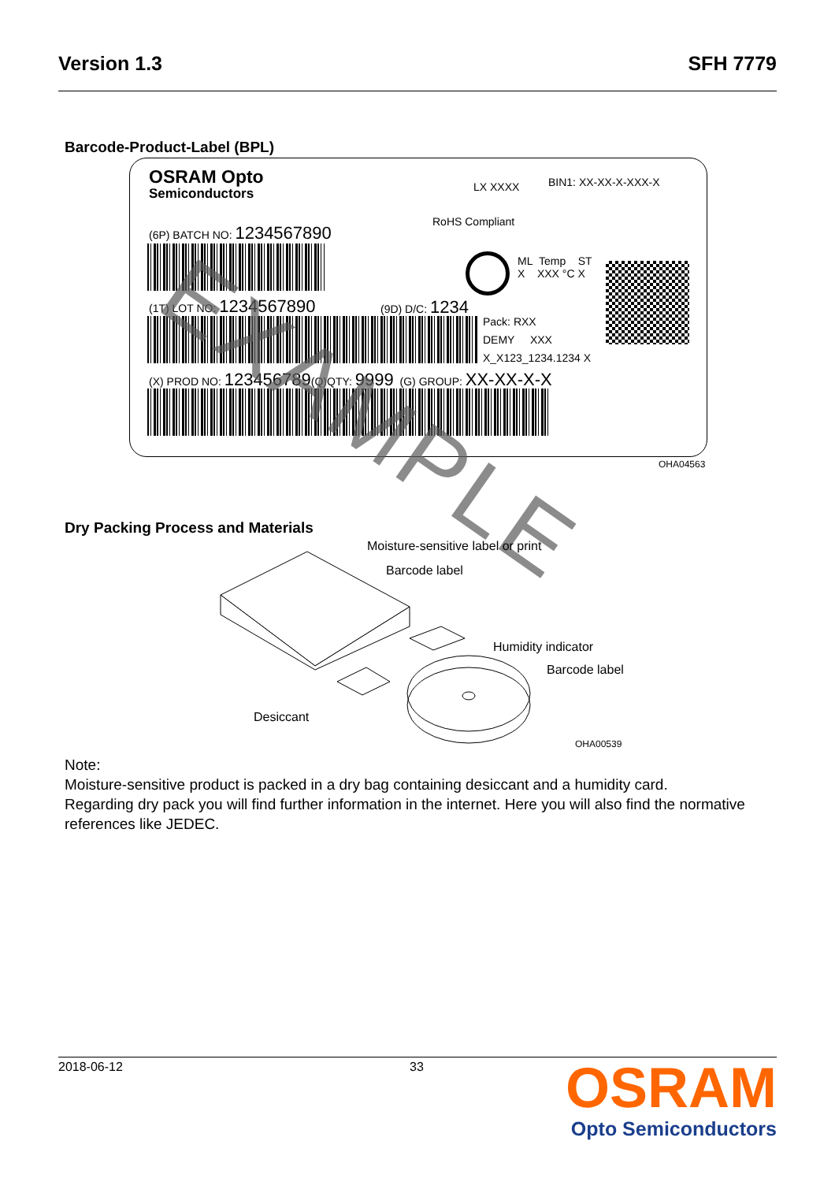Version 1.3 SFH 7779
Barcode-Product-Label (BPL)
OSRAM Opto
Semiconductors LX XXXX BIN1: XX-XX-X-XXX-X
RoHS Compliant
(6P) BATCH NO: 1234567890
ML Temp ST
X XXX °C X
(1T) LOT NO: 1234567890 (9D) D/C: 1234
Pack: RXX
DEMY XXX
X_X123_1234.1234 X
(X) PROD NO: 123456789(Q)QTY: 9999 (G) GROUP: XX-XX-X-X
EXAMPLE
OHA04563
Dry Packing Process and Materials
Moisture-sensitive label or print
Barcode label
Humidity indicator
Barcode label
Desiccant
OHA00539
Note:
Moisture-sensitive product is packed in a dry bag containing desiccant and a humidity card.
Regarding dry pack you will find further information in the internet. Here you will also find the normative
references like JEDEC.
2018-06-12 33
OSRAM
Opto Semiconductors